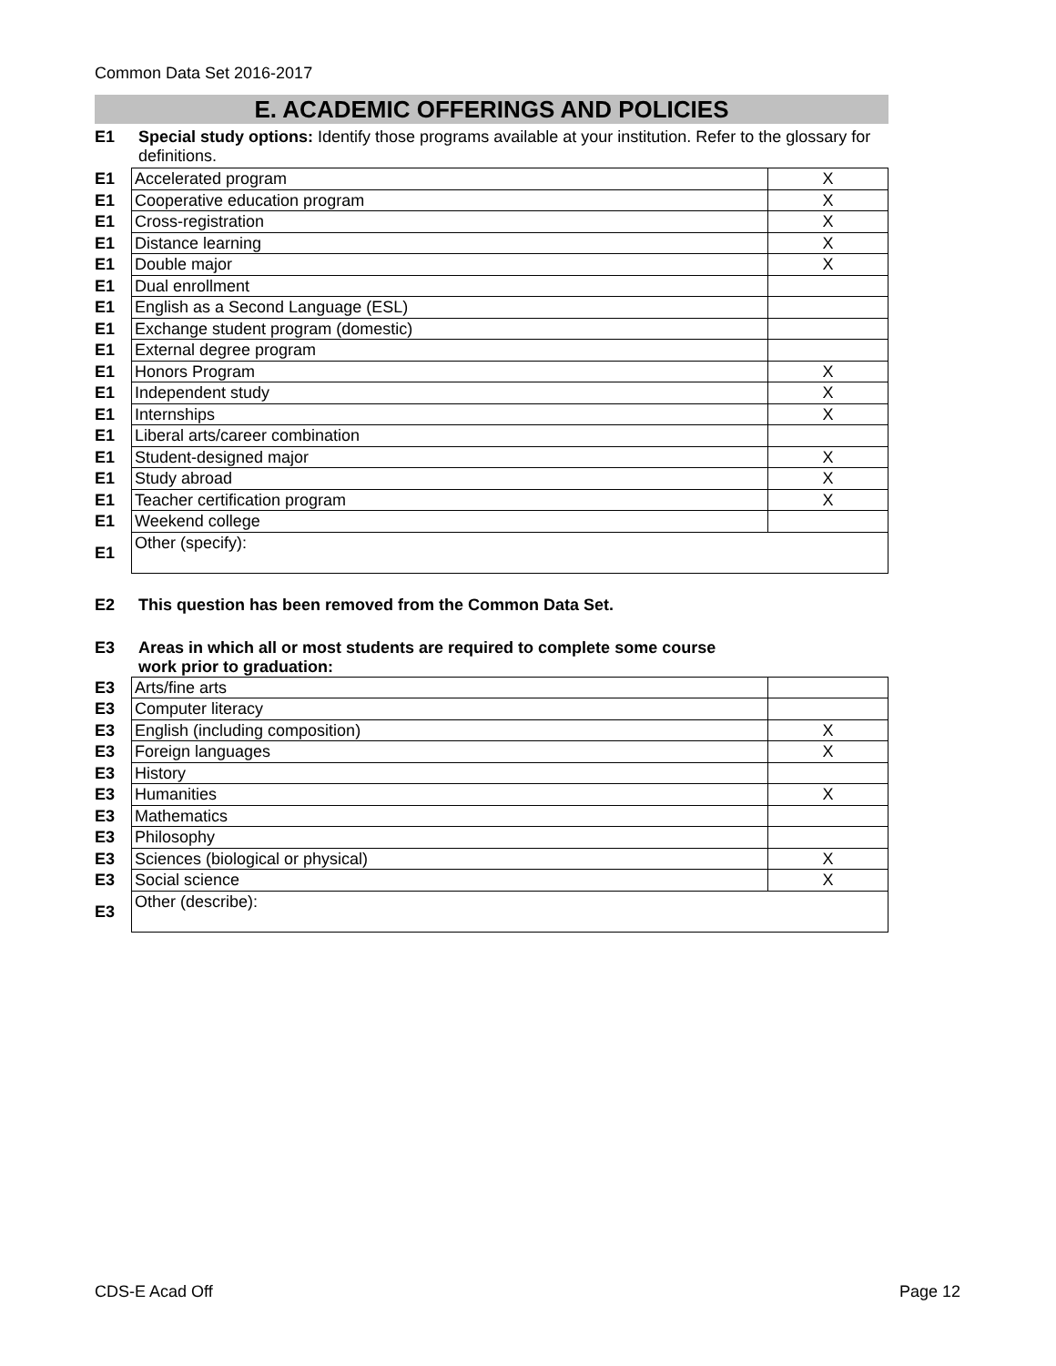Common Data Set 2016-2017
E. ACADEMIC OFFERINGS AND POLICIES
E1 Special study options: Identify those programs available at your institution. Refer to the glossary for definitions.
| E1 | Accelerated program | X |
| E1 | Cooperative education program | X |
| E1 | Cross-registration | X |
| E1 | Distance learning | X |
| E1 | Double major | X |
| E1 | Dual enrollment | |
| E1 | English as a Second Language (ESL) | |
| E1 | Exchange student program (domestic) | |
| E1 | External degree program | |
| E1 | Honors Program | X |
| E1 | Independent study | X |
| E1 | Internships | X |
| E1 | Liberal arts/career combination | |
| E1 | Student-designed major | X |
| E1 | Study abroad | X |
| E1 | Teacher certification program | X |
| E1 | Weekend college | |
| E1 | Other (specify): | |
E2 This question has been removed from the Common Data Set.
E3 Areas in which all or most students are required to complete some course
work prior to graduation:
| E3 | Arts/fine arts | |
| E3 | Computer literacy | |
| E3 | English (including composition) | X |
| E3 | Foreign languages | X |
| E3 | History | |
| E3 | Humanities | X |
| E3 | Mathematics | |
| E3 | Philosophy | |
| E3 | Sciences (biological or physical) | X |
| E3 | Social science | X |
| E3 | Other (describe): | |
CDS-E Acad Off Page 12